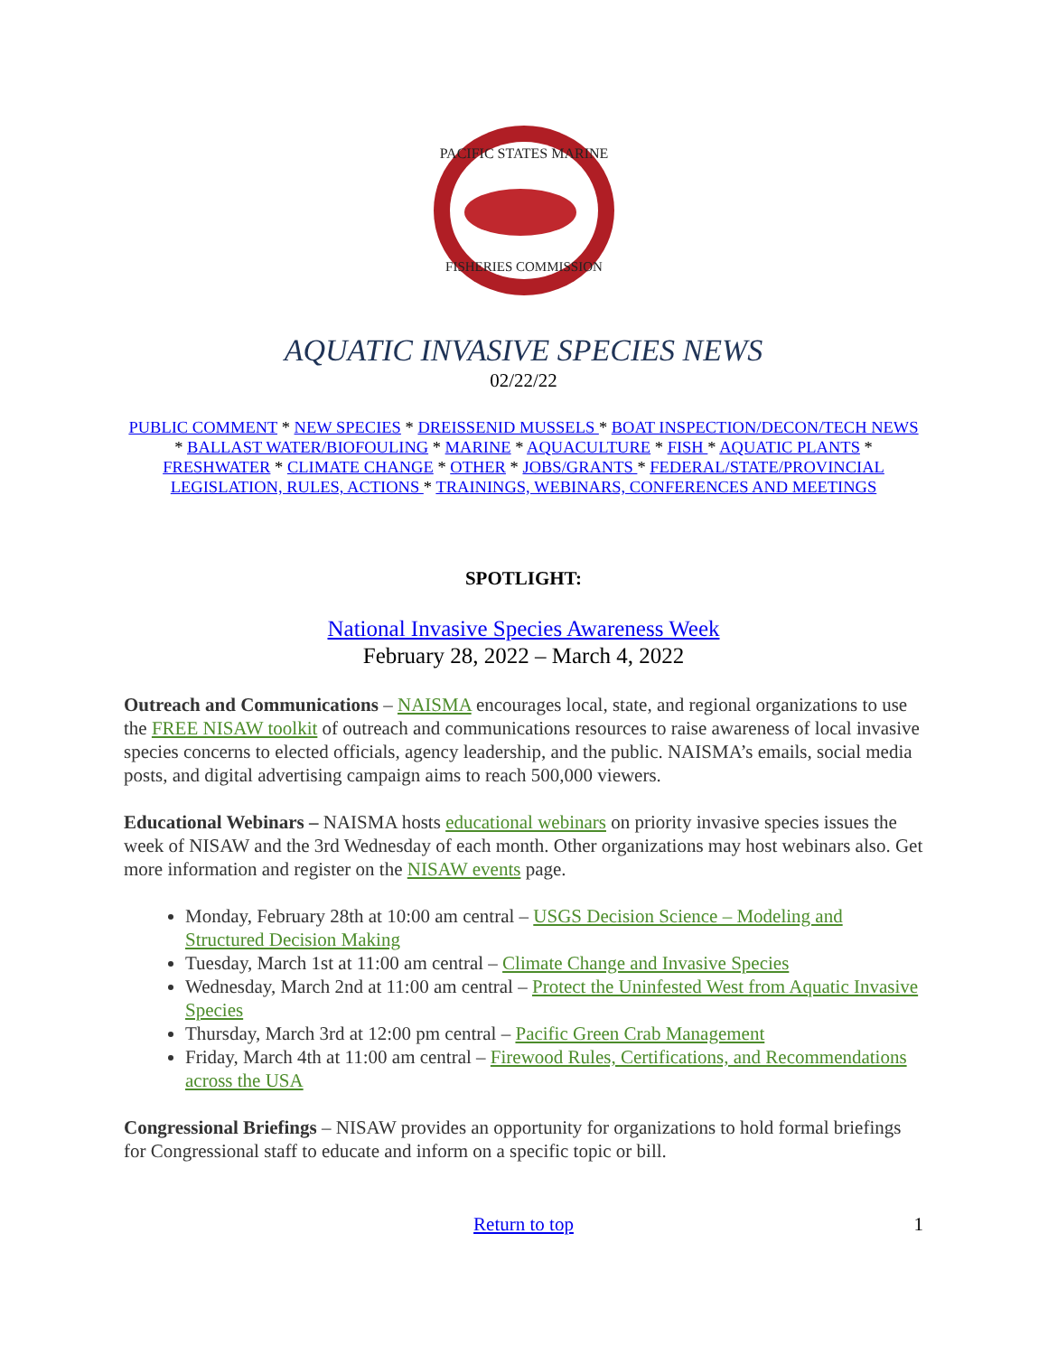PACIFIC STATES MARINE
FISHERIES COMMISSION
AQUATIC INVASIVE SPECIES NEWS
02/22/22
PUBLIC COMMENT * NEW SPECIES * DREISSENID MUSSELS * BOAT INSPECTION/DECON/TECH NEWS * BALLAST WATER/BIOFOULING * MARINE * AQUACULTURE * FISH * AQUATIC PLANTS * FRESHWATER * CLIMATE CHANGE * OTHER * JOBS/GRANTS * FEDERAL/STATE/PROVINCIAL LEGISLATION, RULES, ACTIONS * TRAININGS, WEBINARS, CONFERENCES AND MEETINGS
SPOTLIGHT:
National Invasive Species Awareness Week
February 28, 2022 – March 4, 2022
Outreach and Communications – NAISMA encourages local, state, and regional organizations to use the FREE NISAW toolkit of outreach and communications resources to raise awareness of local invasive species concerns to elected officials, agency leadership, and the public. NAISMA’s emails, social media posts, and digital advertising campaign aims to reach 500,000 viewers.
Educational Webinars – NAISMA hosts educational webinars on priority invasive species issues the week of NISAW and the 3rd Wednesday of each month. Other organizations may host webinars also. Get more information and register on the NISAW events page.
Monday, February 28th at 10:00 am central – USGS Decision Science – Modeling and Structured Decision Making
Tuesday, March 1st at 11:00 am central – Climate Change and Invasive Species
Wednesday, March 2nd at 11:00 am central – Protect the Uninfested West from Aquatic Invasive Species
Thursday, March 3rd at 12:00 pm central – Pacific Green Crab Management
Friday, March 4th at 11:00 am central – Firewood Rules, Certifications, and Recommendations across the USA
Congressional Briefings – NISAW provides an opportunity for organizations to hold formal briefings for Congressional staff to educate and inform on a specific topic or bill.
Return to top 1